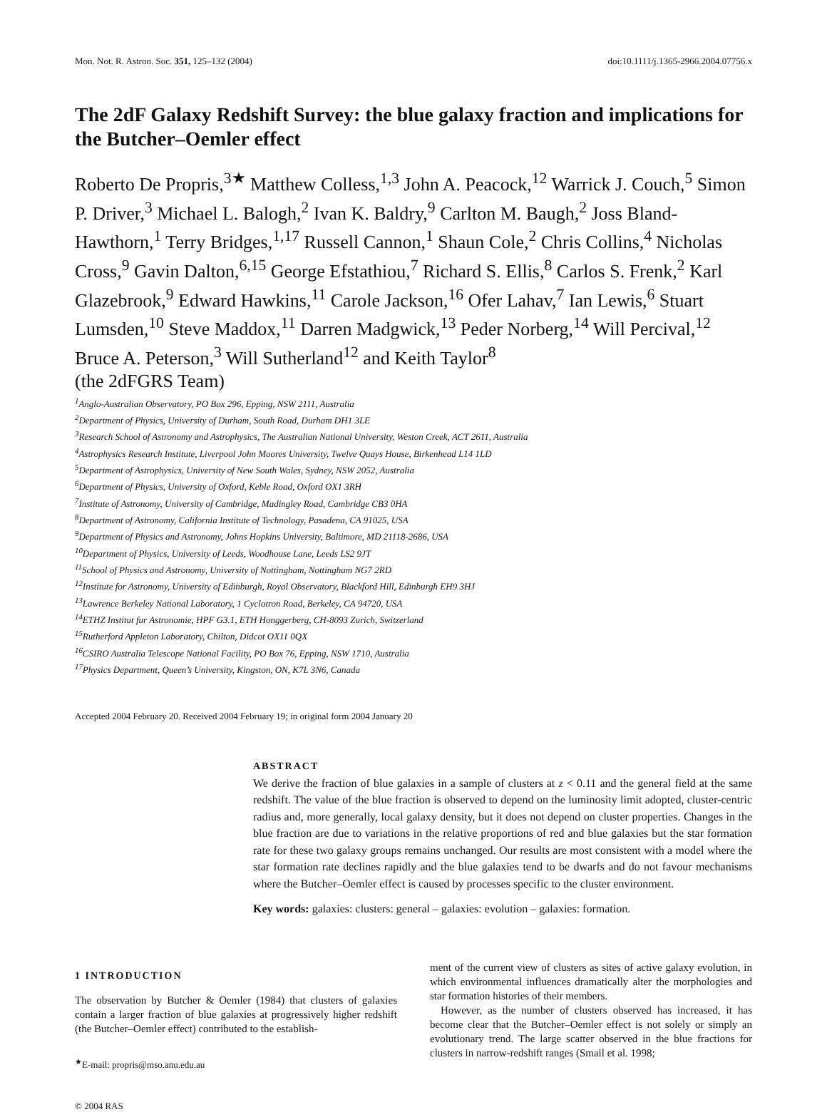Mon. Not. R. Astron. Soc. 351, 125–132 (2004) doi:10.1111/j.1365-2966.2004.07756.x
The 2dF Galaxy Redshift Survey: the blue galaxy fraction and implications for the Butcher–Oemler effect
Roberto De Propris,<sup>3★</sup> Matthew Colless,<sup>1,3</sup> John A. Peacock,<sup>12</sup> Warrick J. Couch,<sup>5</sup> Simon P. Driver,<sup>3</sup> Michael L. Balogh,<sup>2</sup> Ivan K. Baldry,<sup>9</sup> Carlton M. Baugh,<sup>2</sup> Joss Bland-Hawthorn,<sup>1</sup> Terry Bridges,<sup>1,17</sup> Russell Cannon,<sup>1</sup> Shaun Cole,<sup>2</sup> Chris Collins,<sup>4</sup> Nicholas Cross,<sup>9</sup> Gavin Dalton,<sup>6,15</sup> George Efstathiou,<sup>7</sup> Richard S. Ellis,<sup>8</sup> Carlos S. Frenk,<sup>2</sup> Karl Glazebrook,<sup>9</sup> Edward Hawkins,<sup>11</sup> Carole Jackson,<sup>16</sup> Ofer Lahav,<sup>7</sup> Ian Lewis,<sup>6</sup> Stuart Lumsden,<sup>10</sup> Steve Maddox,<sup>11</sup> Darren Madgwick,<sup>13</sup> Peder Norberg,<sup>14</sup> Will Percival,<sup>12</sup> Bruce A. Peterson,<sup>3</sup> Will Sutherland<sup>12</sup> and Keith Taylor<sup>8</sup>
(the 2dFGRS Team)
<sup>1</sup> Anglo-Australian Observatory, PO Box 296, Epping, NSW 2111, Australia
<sup>2</sup> Department of Physics, University of Durham, South Road, Durham DH1 3LE
<sup>3</sup> Research School of Astronomy and Astrophysics, The Australian National University, Weston Creek, ACT 2611, Australia
<sup>4</sup> Astrophysics Research Institute, Liverpool John Moores University, Twelve Quays House, Birkenhead L14 1LD
<sup>5</sup> Department of Astrophysics, University of New South Wales, Sydney, NSW 2052, Australia
<sup>6</sup> Department of Physics, University of Oxford, Keble Road, Oxford OX1 3RH
<sup>7</sup> Institute of Astronomy, University of Cambridge, Madingley Road, Cambridge CB3 0HA
<sup>8</sup> Department of Astronomy, California Institute of Technology, Pasadena, CA 91025, USA
<sup>9</sup> Department of Physics and Astronomy, Johns Hopkins University, Baltimore, MD 21118-2686, USA
<sup>10</sup> Department of Physics, University of Leeds, Woodhouse Lane, Leeds LS2 9JT
<sup>11</sup> School of Physics and Astronomy, University of Nottingham, Nottingham NG7 2RD
<sup>12</sup> Institute for Astronomy, University of Edinburgh, Royal Observatory, Blackford Hill, Edinburgh EH9 3HJ
<sup>13</sup> Lawrence Berkeley National Laboratory, 1 Cyclotron Road, Berkeley, CA 94720, USA
<sup>14</sup> ETHZ Institut fur Astronomie, HPF G3.1, ETH Honggerberg, CH-8093 Zurich, Switzerland
<sup>15</sup> Rutherford Appleton Laboratory, Chilton, Didcot OX11 0QX
<sup>16</sup>CSIRO Australia Telescope National Facility, PO Box 76, Epping, NSW 1710, Australia
<sup>17</sup> Physics Department, Queen’s University, Kingston, ON, K7L 3N6, Canada
Accepted 2004 February 20. Received 2004 February 19; in original form 2004 January 20
ABSTRACT
We derive the fraction of blue galaxies in a sample of clusters at z < 0.11 and the general field at the same redshift. The value of the blue fraction is observed to depend on the luminosity limit adopted, cluster-centric radius and, more generally, local galaxy density, but it does not depend on cluster properties. Changes in the blue fraction are due to variations in the relative proportions of red and blue galaxies but the star formation rate for these two galaxy groups remains unchanged. Our results are most consistent with a model where the star formation rate declines rapidly and the blue galaxies tend to be dwarfs and do not favour mechanisms where the Butcher–Oemler effect is caused by processes specific to the cluster environment.
Key words: galaxies: clusters: general – galaxies: evolution – galaxies: formation.
1 INTRODUCTION
The observation by Butcher & Oemler (1984) that clusters of galaxies contain a larger fraction of blue galaxies at progressively higher redshift (the Butcher–Oemler effect) contributed to the establish-
<sup>★</sup>E-mail: propris@mso.anu.edu.au
ment of the current view of clusters as sites of active galaxy evolution, in which environmental influences dramatically alter the morphologies and star formation histories of their members.
However, as the number of clusters observed has increased, it has become clear that the Butcher–Oemler effect is not solely or simply an evolutionary trend. The large scatter observed in the blue fractions for clusters in narrow-redshift ranges (Smail et al. 1998;
© 2004 RAS